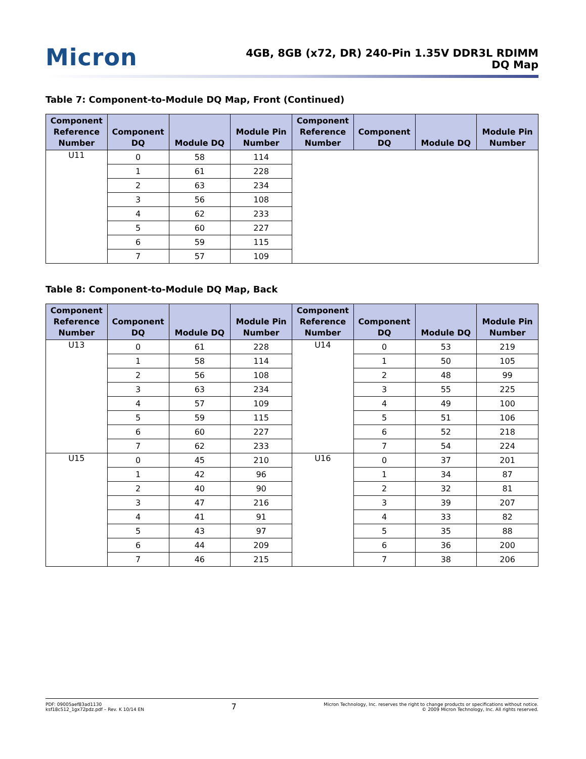Micron
4GB, 8GB (x72, DR) 240-Pin 1.35V DDR3L RDIMM
DQ Map
Table 7: Component-to-Module DQ Map, Front (Continued)
| Component Reference Number | Component DQ | Module DQ | Module Pin Number | Component Reference Number | Component DQ | Module DQ | Module Pin Number |
| --- | --- | --- | --- | --- | --- | --- | --- |
| U11 | 0 | 58 | 114 | | | | |
| | 1 | 61 | 228 | | | | |
| | 2 | 63 | 234 | | | | |
| | 3 | 56 | 108 | | | | |
| | 4 | 62 | 233 | | | | |
| | 5 | 60 | 227 | | | | |
| | 6 | 59 | 115 | | | | |
| | 7 | 57 | 109 | | | | |
Table 8: Component-to-Module DQ Map, Back
| Component Reference Number | Component DQ | Module DQ | Module Pin Number | Component Reference Number | Component DQ | Module DQ | Module Pin Number |
| --- | --- | --- | --- | --- | --- | --- | --- |
| U13 | 0 | 61 | 228 | U14 | 0 | 53 | 219 |
| | 1 | 58 | 114 | | 1 | 50 | 105 |
| | 2 | 56 | 108 | | 2 | 48 | 99 |
| | 3 | 63 | 234 | | 3 | 55 | 225 |
| | 4 | 57 | 109 | | 4 | 49 | 100 |
| | 5 | 59 | 115 | | 5 | 51 | 106 |
| | 6 | 60 | 227 | | 6 | 52 | 218 |
| | 7 | 62 | 233 | | 7 | 54 | 224 |
| U15 | 0 | 45 | 210 | U16 | 0 | 37 | 201 |
| | 1 | 42 | 96 | | 1 | 34 | 87 |
| | 2 | 40 | 90 | | 2 | 32 | 81 |
| | 3 | 47 | 216 | | 3 | 39 | 207 |
| | 4 | 41 | 91 | | 4 | 33 | 82 |
| | 5 | 43 | 97 | | 5 | 35 | 88 |
| | 6 | 44 | 209 | | 6 | 36 | 200 |
| | 7 | 46 | 215 | | 7 | 38 | 206 |
PDF: 09005aef83ad1130
ksf18c512_1gx72pdz.pdf – Rev. K 10/14 EN
7
Micron Technology, Inc. reserves the right to change products or specifications without notice.
© 2009 Micron Technology, Inc. All rights reserved.